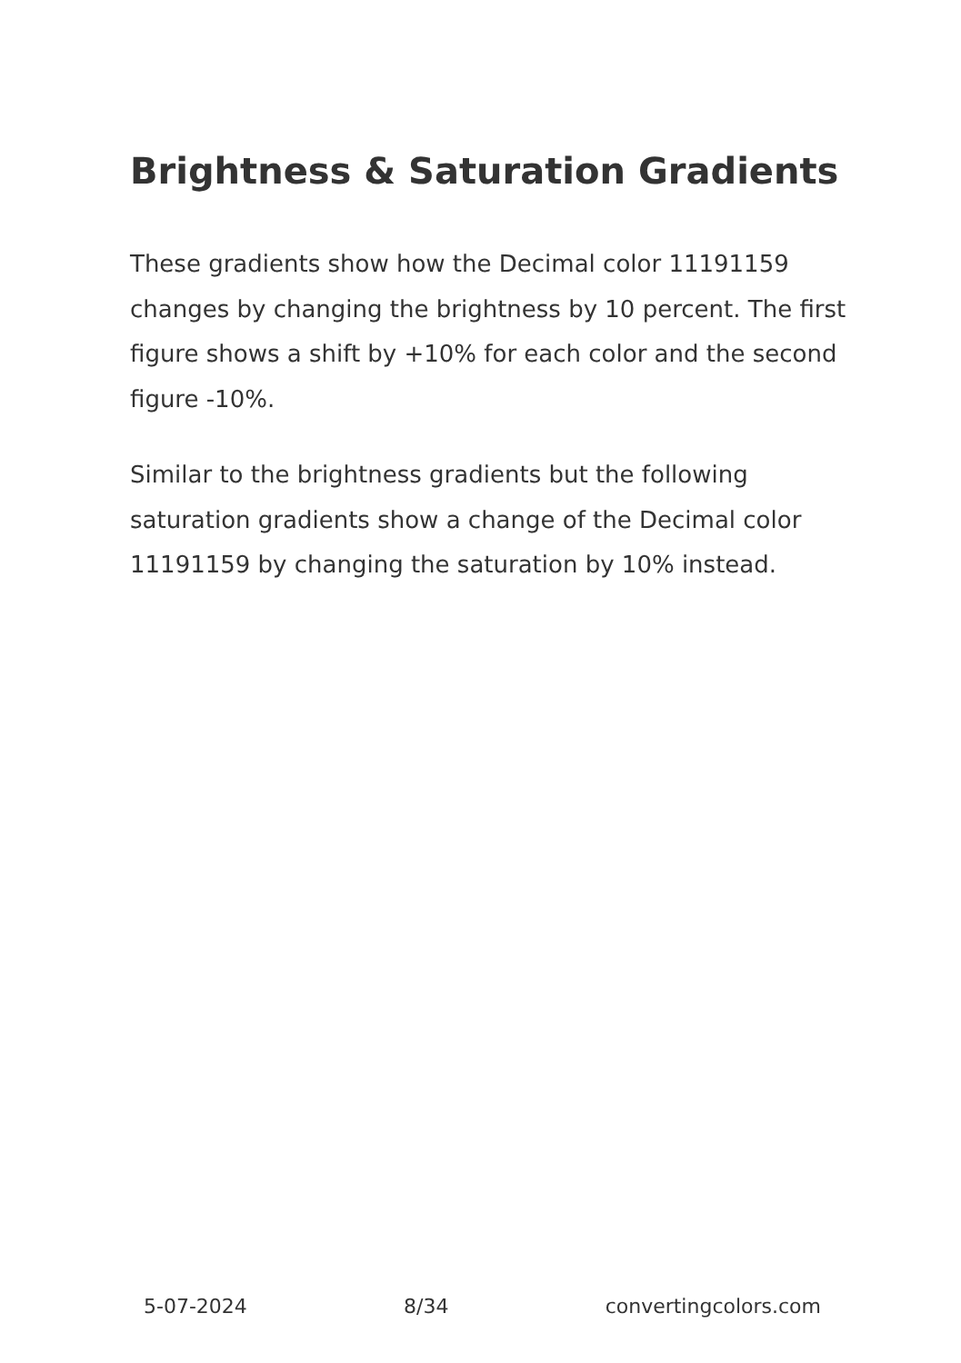Brightness & Saturation Gradients
These gradients show how the Decimal color 11191159 changes by changing the brightness by 10 percent. The first figure shows a shift by +10% for each color and the second figure -10%.
Similar to the brightness gradients but the following saturation gradients show a change of the Decimal color 11191159 by changing the saturation by 10% instead.
5-07-2024 8/34 convertingcolors.com